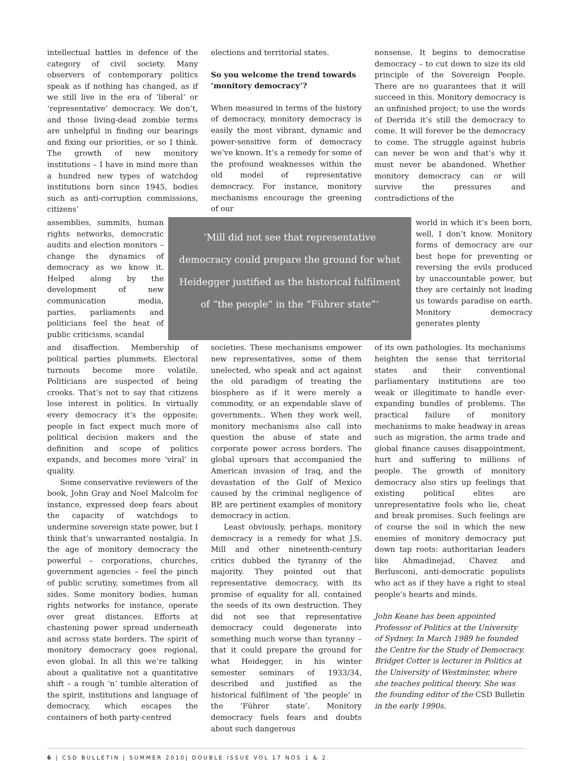intellectual battles in defence of the category of civil society. Many observers of contemporary politics speak as if nothing has changed, as if we still live in the era of ‘liberal’ or ‘representative’ democracy. We don’t, and those living-dead zombie terms are unhelpful in finding our bearings and fixing our priorities, or so I think. The growth of new monitory institutions – I have in mind more than a hundred new types of watchdog institutions born since 1945, bodies such as anti-corruption commissions, citizens’
elections and territorial states.
So you welcome the trend towards ‘monitory democracy’?
When measured in terms of the history of democracy, monitory democracy is easily the most vibrant, dynamic and power-sensitive form of democracy we’ve known. It’s a remedy for some of the profound weaknesses within the old model of representative democracy. For instance, monitory mechanisms encourage the greening of our
nonsense. It begins to democratise democracy – to cut down to size its old principle of the Sovereign People. There are no guarantees that it will succeed in this. Monitory democracy is an unfinished project; to use the words of Derrida it’s still the democracy to come. It will forever be the democracy to come. The struggle against hubris can never be won and that’s why it must never be abandoned. Whether monitory democracy can or will survive the pressures and contradictions of the
assemblies, summits, human rights networks, democratic audits and election monitors – change the dynamics of democracy as we know it. Helped along by the development of new communication media, parties, parliaments and politicians feel the heat of public criticisms, scandal
‘Mill did not see that representative democracy could prepare the ground for what Heidegger justified as the historical fulfilment of “the people” in the “Führer state”‘
world in which it’s been born, well, I don’t know. Monitory forms of democracy are our best hope for preventing or reversing the evils produced by unaccountable power, but they are certainly not leading us towards paradise on earth. Monitory democracy generates plenty
and disaffection. Membership of political parties plummets. Electoral turnouts become more volatile. Politicians are suspected of being crooks. That’s not to say that citizens lose interest in politics. In virtually every democracy it’s the opposite; people in fact expect much more of political decision makers and the definition and scope of politics expands, and becomes more ‘viral’ in quality.
Some conservative reviewers of the book, John Gray and Noel Malcolm for instance, expressed deep fears about the capacity of watchdogs to undermine sovereign state power, but I think that’s unwarranted nostalgia. In the age of monitory democracy the powerful – corporations, churches, government agencies – feel the pinch of public scrutiny, sometimes from all sides. Some monitory bodies, human rights networks for instance, operate over great distances. Efforts at chastening power spread underneath and across state borders. The spirit of monitory democracy goes regional, even global. In all this we’re talking about a qualitative not a quantitative shift – a rough ‘n’ tumble alteration of the spirit, institutions and language of democracy, which escapes the containers of both party-centred
societies. These mechanisms empower new representatives, some of them unelected, who speak and act against the old paradigm of treating the biosphere as if it were merely a commodity, or an expendable slave of governments.. When they work well, monitory mechanisms also call into question the abuse of state and corporate power across borders. The global uproars that accompanied the American invasion of Iraq, and the devastation of the Gulf of Mexico caused by the criminal negligence of BP, are pertinent examples of monitory democracy in action.
Least obviously, perhaps, monitory democracy is a remedy for what J.S. Mill and other nineteenth-century critics dubbed the tyranny of the majority. They pointed out that representative democracy, with its promise of equality for all, contained the seeds of its own destruction. They did not see that representative democracy could degenerate into something much worse than tyranny – that it could prepare the ground for what Heidegger, in his winter semester seminars of 1933/34, described and justified as the historical fulfilment of ‘the people’ in the ‘Führer state’. Monitory democracy fuels fears and doubts about such dangerous
of its own pathologies. Its mechanisms heighten the sense that territorial states and their conventional parliamentary institutions are too weak or illegitimate to handle ever-expanding bundles of problems. The practical failure of monitory mechanisms to make headway in areas such as migration, the arms trade and global finance causes disappointment, hurt and suffering to millions of people. The growth of monitory democracy also stirs up feelings that existing political elites are unrepresentative fools who lie, cheat and break promises. Such feelings are of course the soil in which the new enemies of monitory democracy put down tap roots: authoritarian leaders like Ahmadinejad, Chavez and Berlusconi, anti-democratic populists who act as if they have a right to steal people’s hearts and minds.
John Keane has been appointed Professor of Politics at the University of Sydney. In March 1989 he founded the Centre for the Study of Democracy. Bridget Cotter is lecturer in Politics at the University of Westminster, where she teaches political theory. She was the founding editor of the CSD Bulletin in the early 1990s.
6 | CSD BULLETIN | SUMMER 2010| DOUBLE ISSUE VOL 17 NOS 1 & 2